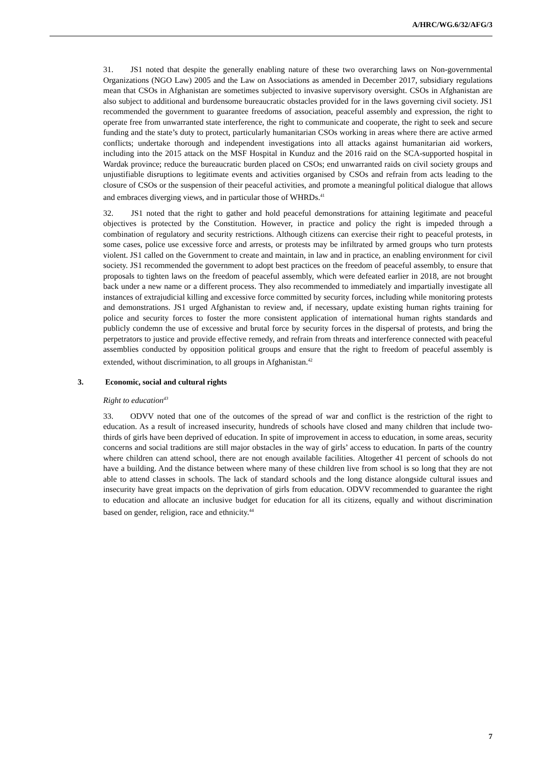A/HRC/WG.6/32/AFG/3
31. JS1 noted that despite the generally enabling nature of these two overarching laws on Non-governmental Organizations (NGO Law) 2005 and the Law on Associations as amended in December 2017, subsidiary regulations mean that CSOs in Afghanistan are sometimes subjected to invasive supervisory oversight. CSOs in Afghanistan are also subject to additional and burdensome bureaucratic obstacles provided for in the laws governing civil society. JS1 recommended the government to guarantee freedoms of association, peaceful assembly and expression, the right to operate free from unwarranted state interference, the right to communicate and cooperate, the right to seek and secure funding and the state’s duty to protect, particularly humanitarian CSOs working in areas where there are active armed conflicts; undertake thorough and independent investigations into all attacks against humanitarian aid workers, including into the 2015 attack on the MSF Hospital in Kunduz and the 2016 raid on the SCA-supported hospital in Wardak province; reduce the bureaucratic burden placed on CSOs; end unwarranted raids on civil society groups and unjustifiable disruptions to legitimate events and activities organised by CSOs and refrain from acts leading to the closure of CSOs or the suspension of their peaceful activities, and promote a meaningful political dialogue that allows and embraces diverging views, and in particular those of WHRDs.<sup>41</sup>
32. JS1 noted that the right to gather and hold peaceful demonstrations for attaining legitimate and peaceful objectives is protected by the Constitution. However, in practice and policy the right is impeded through a combination of regulatory and security restrictions. Although citizens can exercise their right to peaceful protests, in some cases, police use excessive force and arrests, or protests may be infiltrated by armed groups who turn protests violent. JS1 called on the Government to create and maintain, in law and in practice, an enabling environment for civil society. JS1 recommended the government to adopt best practices on the freedom of peaceful assembly, to ensure that proposals to tighten laws on the freedom of peaceful assembly, which were defeated earlier in 2018, are not brought back under a new name or a different process. They also recommended to immediately and impartially investigate all instances of extrajudicial killing and excessive force committed by security forces, including while monitoring protests and demonstrations. JS1 urged Afghanistan to review and, if necessary, update existing human rights training for police and security forces to foster the more consistent application of international human rights standards and publicly condemn the use of excessive and brutal force by security forces in the dispersal of protests, and bring the perpetrators to justice and provide effective remedy, and refrain from threats and interference connected with peaceful assemblies conducted by opposition political groups and ensure that the right to freedom of peaceful assembly is extended, without discrimination, to all groups in Afghanistan.<sup>42</sup>
3. Economic, social and cultural rights
Right to education<sup>43</sup>
33. ODVV noted that one of the outcomes of the spread of war and conflict is the restriction of the right to education. As a result of increased insecurity, hundreds of schools have closed and many children that include two-thirds of girls have been deprived of education. In spite of improvement in access to education, in some areas, security concerns and social traditions are still major obstacles in the way of girls’ access to education. In parts of the country where children can attend school, there are not enough available facilities. Altogether 41 percent of schools do not have a building. And the distance between where many of these children live from school is so long that they are not able to attend classes in schools. The lack of standard schools and the long distance alongside cultural issues and insecurity have great impacts on the deprivation of girls from education. ODVV recommended to guarantee the right to education and allocate an inclusive budget for education for all its citizens, equally and without discrimination based on gender, religion, race and ethnicity.<sup>44</sup>
7